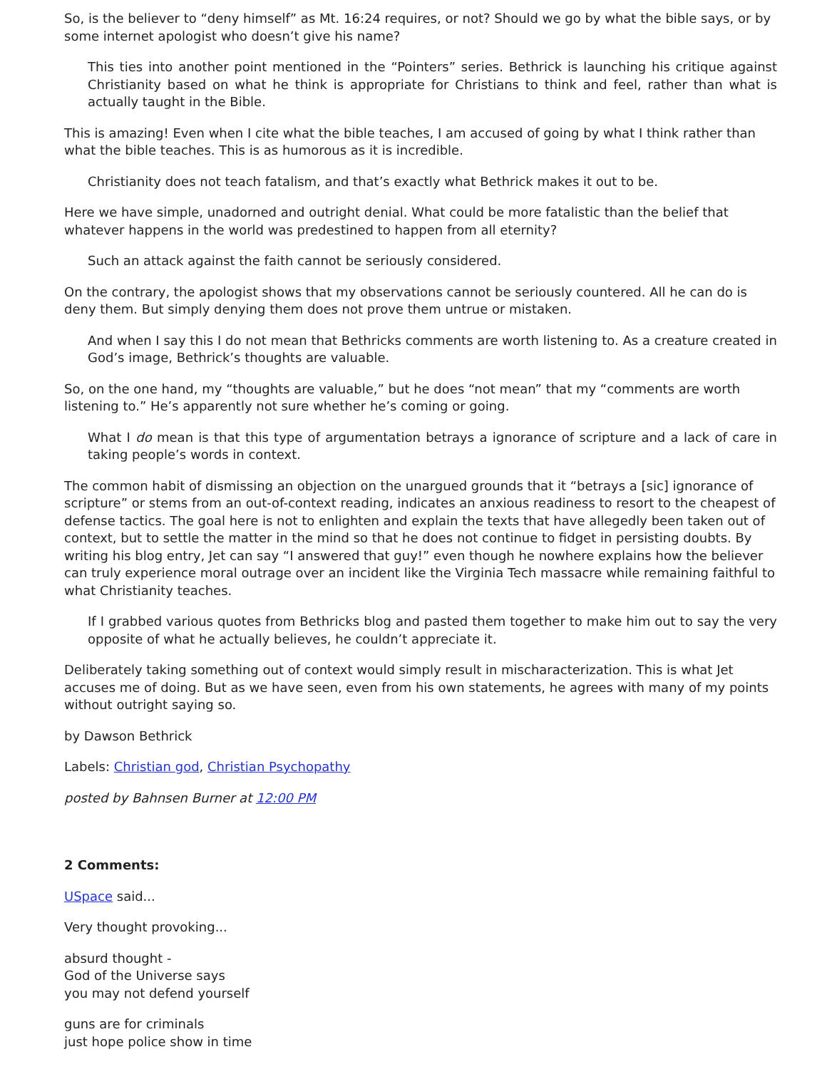So, is the believer to “deny himself” as Mt. 16:24 requires, or not? Should we go by what the bible says, or by some internet apologist who doesn’t give his name?
This ties into another point mentioned in the “Pointers” series. Bethrick is launching his critique against Christianity based on what he think is appropriate for Christians to think and feel, rather than what is actually taught in the Bible.
This is amazing! Even when I cite what the bible teaches, I am accused of going by what I think rather than what the bible teaches. This is as humorous as it is incredible.
Christianity does not teach fatalism, and that’s exactly what Bethrick makes it out to be.
Here we have simple, unadorned and outright denial. What could be more fatalistic than the belief that whatever happens in the world was predestined to happen from all eternity?
Such an attack against the faith cannot be seriously considered.
On the contrary, the apologist shows that my observations cannot be seriously countered. All he can do is deny them. But simply denying them does not prove them untrue or mistaken.
And when I say this I do not mean that Bethricks comments are worth listening to. As a creature created in God’s image, Bethrick’s thoughts are valuable.
So, on the one hand, my “thoughts are valuable,” but he does “not mean” that my “comments are worth listening to.” He’s apparently not sure whether he’s coming or going.
What I do mean is that this type of argumentation betrays a ignorance of scripture and a lack of care in taking people’s words in context.
The common habit of dismissing an objection on the unargued grounds that it “betrays a [sic] ignorance of scripture” or stems from an out-of-context reading, indicates an anxious readiness to resort to the cheapest of defense tactics. The goal here is not to enlighten and explain the texts that have allegedly been taken out of context, but to settle the matter in the mind so that he does not continue to fidget in persisting doubts. By writing his blog entry, Jet can say “I answered that guy!” even though he nowhere explains how the believer can truly experience moral outrage over an incident like the Virginia Tech massacre while remaining faithful to what Christianity teaches.
If I grabbed various quotes from Bethricks blog and pasted them together to make him out to say the very opposite of what he actually believes, he couldn’t appreciate it.
Deliberately taking something out of context would simply result in mischaracterization. This is what Jet accuses me of doing. But as we have seen, even from his own statements, he agrees with many of my points without outright saying so.
by Dawson Bethrick
Labels: Christian god, Christian Psychopathy
posted by Bahnsen Burner at 12:00 PM
2 Comments:
USpace said...
Very thought provoking...
absurd thought -
God of the Universe says
you may not defend yourself
guns are for criminals
just hope police show in time